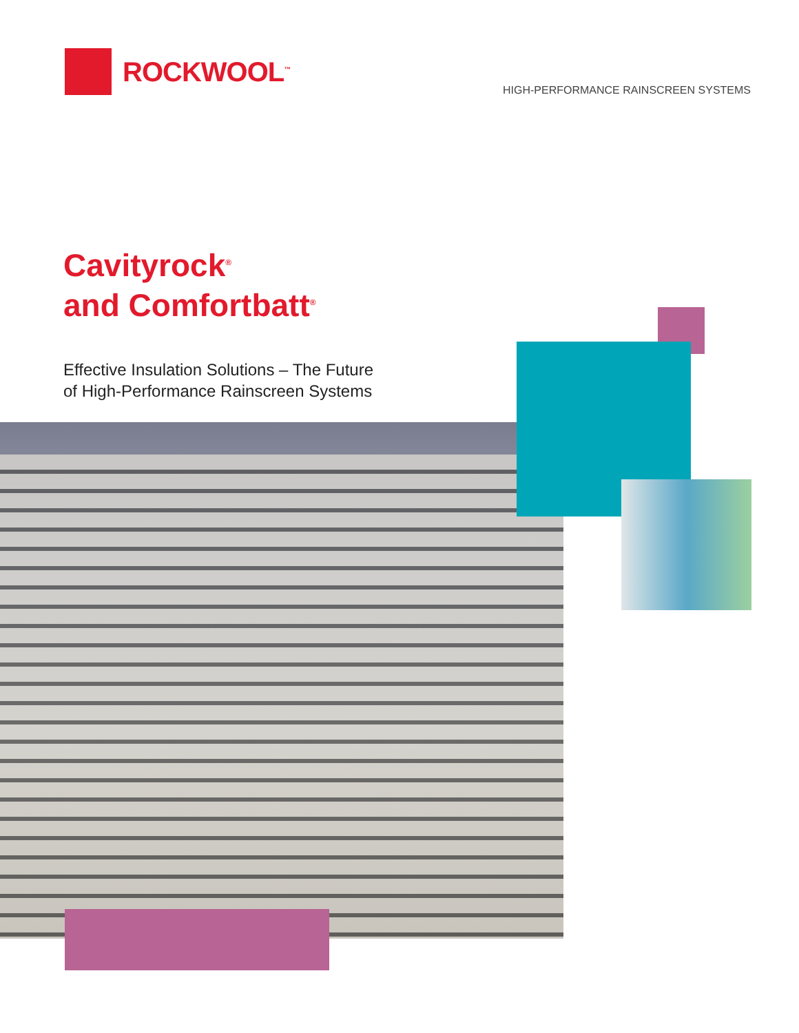ROCKWOOL<sup>™</sup>
HIGH-PERFORMANCE RAINSCREEN SYSTEMS
Cavityrock<sup>®</sup>
and Comfortbatt<sup>®</sup>
Effective Insulation Solutions – The Future
of High-Performance Rainscreen Systems